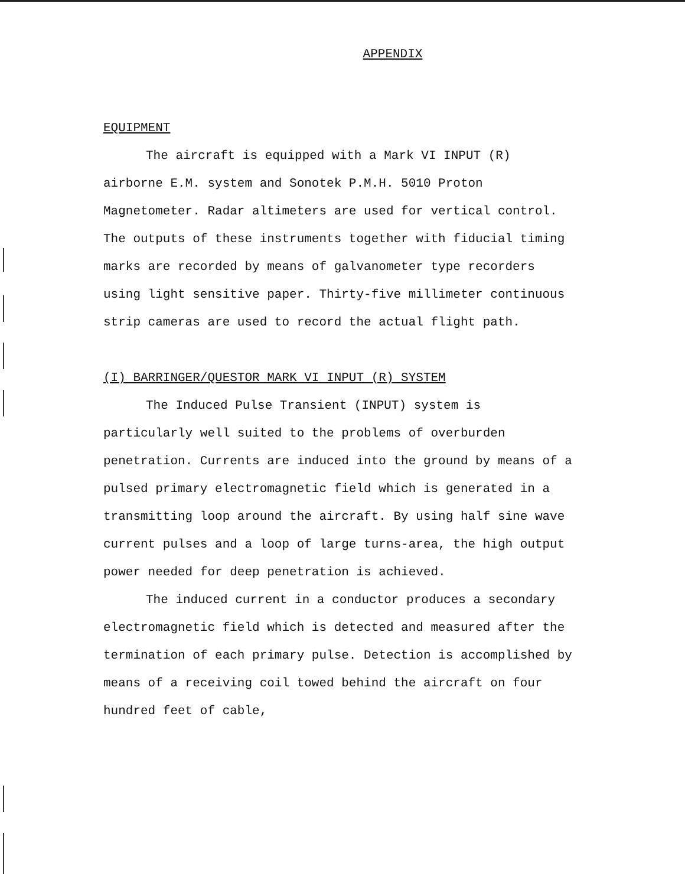APPENDIX
EQUIPMENT
The aircraft is equipped with a Mark VI INPUT (R) airborne E.M. system and Sonotek P.M.H. 5010 Proton Magnetometer. Radar altimeters are used for vertical control. The outputs of these instruments together with fiducial timing marks are recorded by means of galvanometer type recorders using light sensitive paper. Thirty-five millimeter continuous strip cameras are used to record the actual flight path.
(I) BARRINGER/QUESTOR MARK VI INPUT (R) SYSTEM
The Induced Pulse Transient (INPUT) system is particularly well suited to the problems of overburden penetration. Currents are induced into the ground by means of a pulsed primary electromagnetic field which is generated in a transmitting loop around the aircraft. By using half sine wave current pulses and a loop of large turns-area, the high output power needed for deep penetration is achieved.
The induced current in a conductor produces a secondary electromagnetic field which is detected and measured after the termination of each primary pulse. Detection is accomplished by means of a receiving coil towed behind the aircraft on four hundred feet of cable,